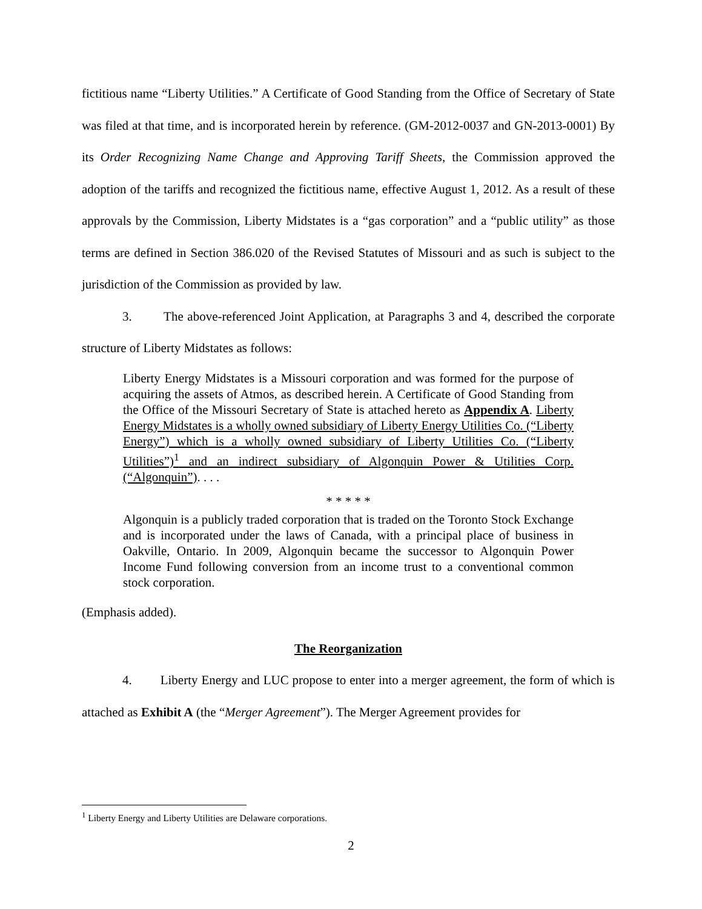fictitious name “Liberty Utilities.” A Certificate of Good Standing from the Office of Secretary of State was filed at that time, and is incorporated herein by reference. (GM-2012-0037 and GN-2013-0001) By its Order Recognizing Name Change and Approving Tariff Sheets, the Commission approved the adoption of the tariffs and recognized the fictitious name, effective August 1, 2012. As a result of these approvals by the Commission, Liberty Midstates is a “gas corporation” and a “public utility” as those terms are defined in Section 386.020 of the Revised Statutes of Missouri and as such is subject to the jurisdiction of the Commission as provided by law.
3. The above-referenced Joint Application, at Paragraphs 3 and 4, described the corporate structure of Liberty Midstates as follows:
Liberty Energy Midstates is a Missouri corporation and was formed for the purpose of acquiring the assets of Atmos, as described herein. A Certificate of Good Standing from the Office of the Missouri Secretary of State is attached hereto as Appendix A. Liberty Energy Midstates is a wholly owned subsidiary of Liberty Energy Utilities Co. (“Liberty Energy”) which is a wholly owned subsidiary of Liberty Utilities Co. (“Liberty Utilities”)<sup>1</sup> and an indirect subsidiary of Algonquin Power & Utilities Corp. (“Algonquin”). . . .
* * * * *
Algonquin is a publicly traded corporation that is traded on the Toronto Stock Exchange and is incorporated under the laws of Canada, with a principal place of business in Oakville, Ontario. In 2009, Algonquin became the successor to Algonquin Power Income Fund following conversion from an income trust to a conventional common stock corporation.
(Emphasis added).
The Reorganization
4. Liberty Energy and LUC propose to enter into a merger agreement, the form of which is attached as Exhibit A (the “Merger Agreement”). The Merger Agreement provides for
<sup>1</sup> Liberty Energy and Liberty Utilities are Delaware corporations.
2